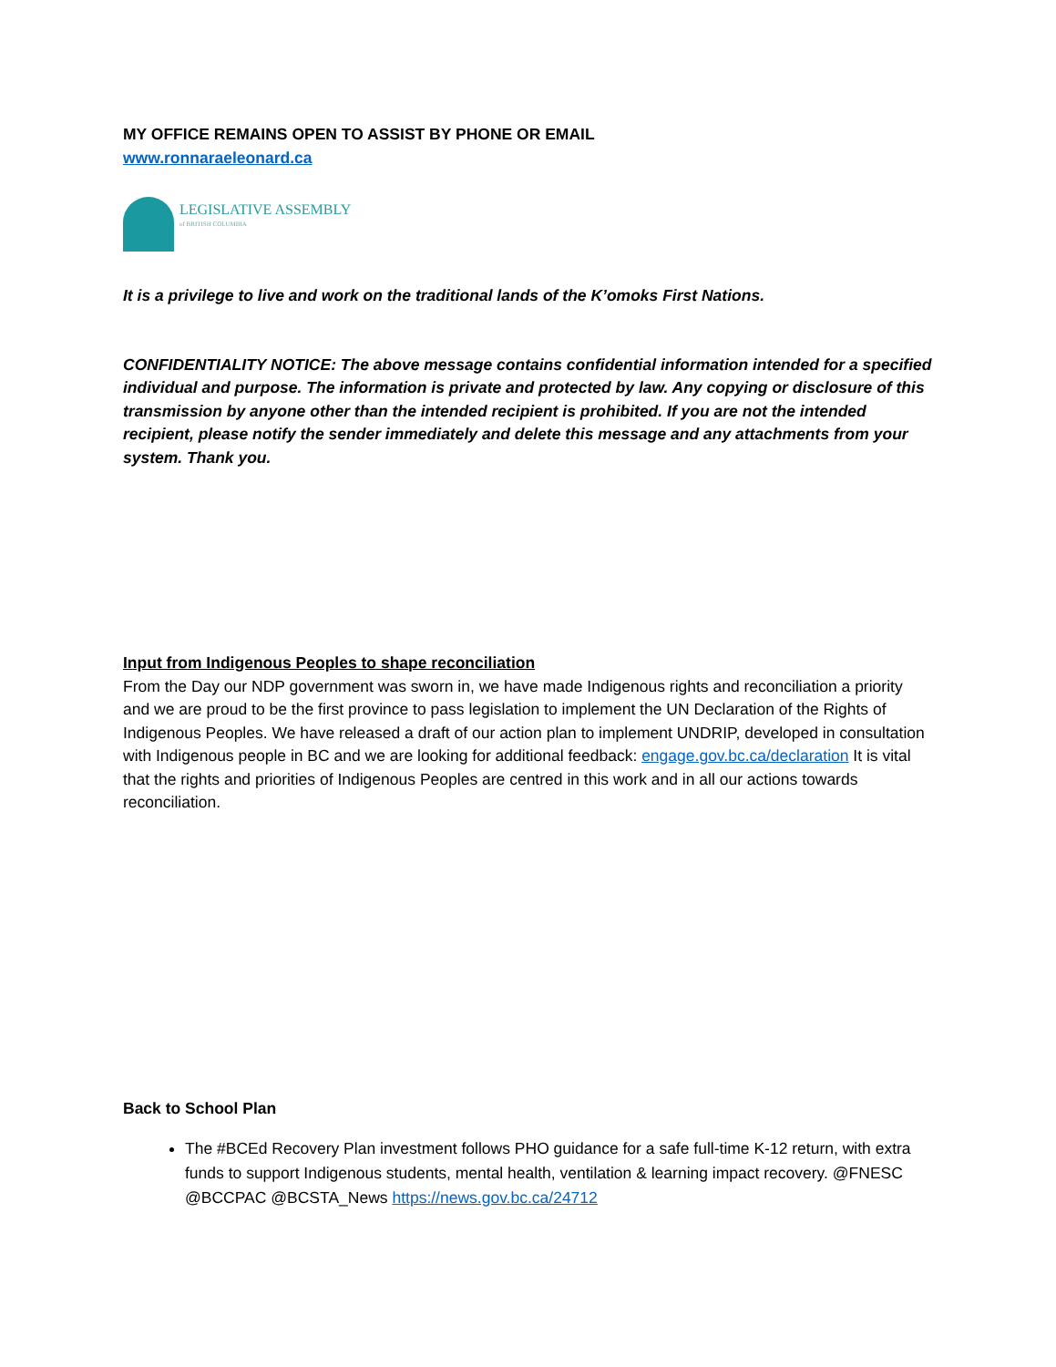MY OFFICE REMAINS OPEN TO ASSIST BY PHONE OR EMAIL
www.ronnaraeleonard.ca
LEGISLATIVE ASSEMBLY
of BRITISH COLUMBIA
It is a privilege to live and work on the traditional lands of the K’omoks First Nations.
CONFIDENTIALITY NOTICE: The above message contains confidential information intended for a specified individual and purpose. The information is private and protected by law. Any copying or disclosure of this transmission by anyone other than the intended recipient is prohibited. If you are not the intended recipient, please notify the sender immediately and delete this message and any attachments from your system. Thank you.
Input from Indigenous Peoples to shape reconciliation
From the Day our NDP government was sworn in, we have made Indigenous rights and reconciliation a priority and we are proud to be the first province to pass legislation to implement the UN Declaration of the Rights of Indigenous Peoples. We have released a draft of our action plan to implement UNDRIP, developed in consultation with Indigenous people in BC and we are looking for additional feedback: engage.gov.bc.ca/declaration It is vital that the rights and priorities of Indigenous Peoples are centred in this work and in all our actions towards reconciliation.
Back to School Plan
The #BCEd Recovery Plan investment follows PHO guidance for a safe full-time K-12 return, with extra funds to support Indigenous students, mental health, ventilation & learning impact recovery. @FNESC @BCCPAC @BCSTA_News https://news.gov.bc.ca/24712